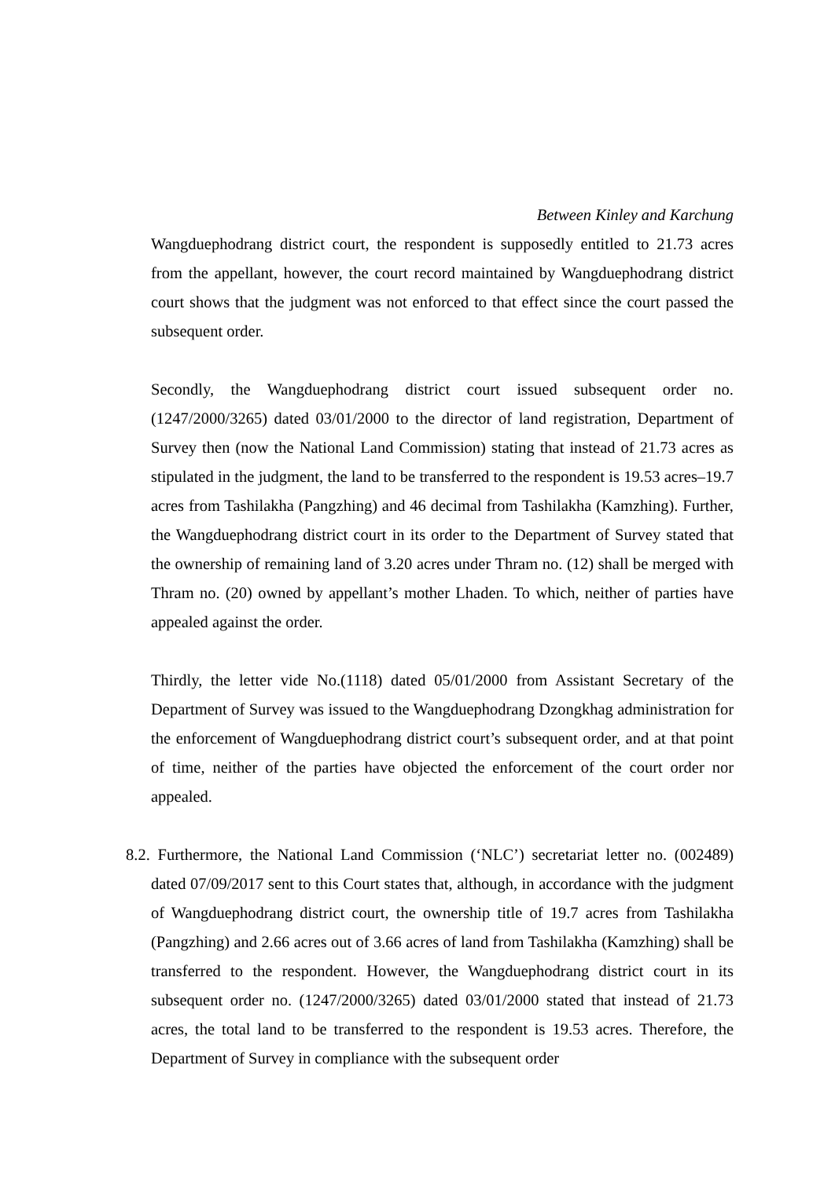Between Kinley and Karchung
Wangduephodrang district court, the respondent is supposedly entitled to 21.73 acres from the appellant, however, the court record maintained by Wangduephodrang district court shows that the judgment was not enforced to that effect since the court passed the subsequent order.
Secondly, the Wangduephodrang district court issued subsequent order no. (1247/2000/3265) dated 03/01/2000 to the director of land registration, Department of Survey then (now the National Land Commission) stating that instead of 21.73 acres as stipulated in the judgment, the land to be transferred to the respondent is 19.53 acres–19.7 acres from Tashilakha (Pangzhing) and 46 decimal from Tashilakha (Kamzhing). Further, the Wangduephodrang district court in its order to the Department of Survey stated that the ownership of remaining land of 3.20 acres under Thram no. (12) shall be merged with Thram no. (20) owned by appellant’s mother Lhaden. To which, neither of parties have appealed against the order.
Thirdly, the letter vide No.(1118) dated 05/01/2000 from Assistant Secretary of the Department of Survey was issued to the Wangduephodrang Dzongkhag administration for the enforcement of Wangduephodrang district court’s subsequent order, and at that point of time, neither of the parties have objected the enforcement of the court order nor appealed.
8.2. Furthermore, the National Land Commission (‘NLC’) secretariat letter no. (002489) dated 07/09/2017 sent to this Court states that, although, in accordance with the judgment of Wangduephodrang district court, the ownership title of 19.7 acres from Tashilakha (Pangzhing) and 2.66 acres out of 3.66 acres of land from Tashilakha (Kamzhing) shall be transferred to the respondent. However, the Wangduephodrang district court in its subsequent order no. (1247/2000/3265) dated 03/01/2000 stated that instead of 21.73 acres, the total land to be transferred to the respondent is 19.53 acres. Therefore, the Department of Survey in compliance with the subsequent order